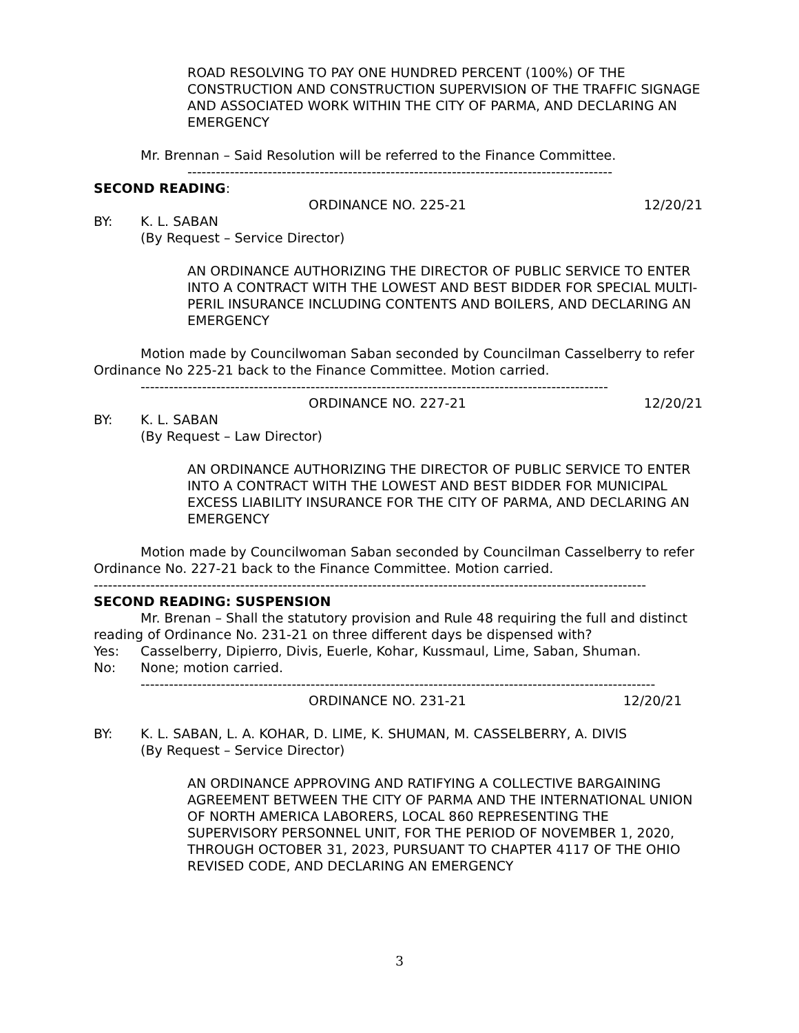ROAD RESOLVING TO PAY ONE HUNDRED PERCENT (100%) OF THE CONSTRUCTION AND CONSTRUCTION SUPERVISION OF THE TRAFFIC SIGNAGE AND ASSOCIATED WORK WITHIN THE CITY OF PARMA, AND DECLARING AN EMERGENCY
Mr. Brennan – Said Resolution will be referred to the Finance Committee.
------------------------------------------------------------------------------------------
SECOND READING:
ORDINANCE NO. 225-21 12/20/21
BY: K. L. SABAN
(By Request – Service Director)
AN ORDINANCE AUTHORIZING THE DIRECTOR OF PUBLIC SERVICE TO ENTER INTO A CONTRACT WITH THE LOWEST AND BEST BIDDER FOR SPECIAL MULTI-PERIL INSURANCE INCLUDING CONTENTS AND BOILERS, AND DECLARING AN EMERGENCY
Motion made by Councilwoman Saban seconded by Councilman Casselberry to refer Ordinance No 225-21 back to the Finance Committee. Motion carried.
---------------------------------------------------------------------------------------------------
ORDINANCE NO. 227-21 12/20/21
BY: K. L. SABAN
(By Request – Law Director)
AN ORDINANCE AUTHORIZING THE DIRECTOR OF PUBLIC SERVICE TO ENTER INTO A CONTRACT WITH THE LOWEST AND BEST BIDDER FOR MUNICIPAL EXCESS LIABILITY INSURANCE FOR THE CITY OF PARMA, AND DECLARING AN EMERGENCY
Motion made by Councilwoman Saban seconded by Councilman Casselberry to refer Ordinance No. 227-21 back to the Finance Committee. Motion carried.
---------------------------------------------------------------------------------------------------------------------
SECOND READING: SUSPENSION
Mr. Brenan – Shall the statutory provision and Rule 48 requiring the full and distinct reading of Ordinance No. 231-21 on three different days be dispensed with?
Yes: Casselberry, Dipierro, Divis, Euerle, Kohar, Kussmaul, Lime, Saban, Shuman.
No: None; motion carried.
-------------------------------------------------------------------------------------------------------------
ORDINANCE NO. 231-21 12/20/21
BY: K. L. SABAN, L. A. KOHAR, D. LIME, K. SHUMAN, M. CASSELBERRY, A. DIVIS
(By Request – Service Director)
AN ORDINANCE APPROVING AND RATIFYING A COLLECTIVE BARGAINING AGREEMENT BETWEEN THE CITY OF PARMA AND THE INTERNATIONAL UNION OF NORTH AMERICA LABORERS, LOCAL 860 REPRESENTING THE SUPERVISORY PERSONNEL UNIT, FOR THE PERIOD OF NOVEMBER 1, 2020,
THROUGH OCTOBER 31, 2023, PURSUANT TO CHAPTER 4117 OF THE OHIO REVISED CODE, AND DECLARING AN EMERGENCY
3